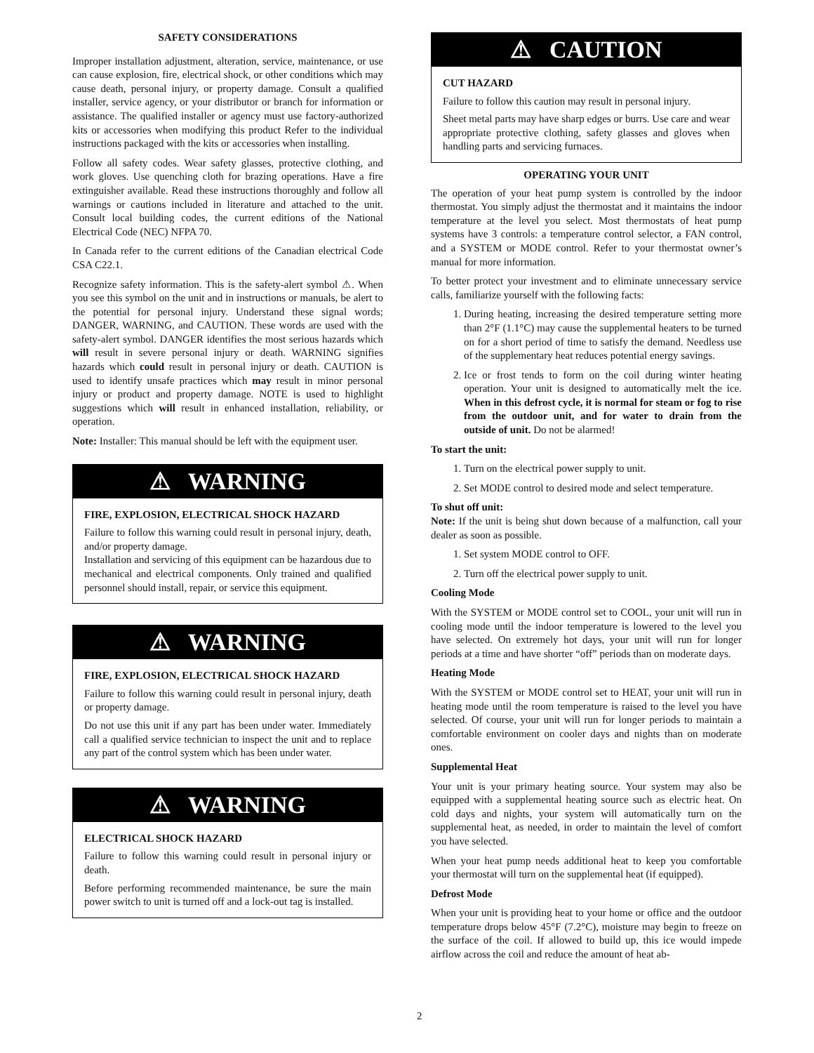SAFETY CONSIDERATIONS
Improper installation adjustment, alteration, service, maintenance, or use can cause explosion, fire, electrical shock, or other conditions which may cause death, personal injury, or property damage. Consult a qualified installer, service agency, or your distributor or branch for information or assistance. The qualified installer or agency must use factory-authorized kits or accessories when modifying this product Refer to the individual instructions packaged with the kits or accessories when installing.
Follow all safety codes. Wear safety glasses, protective clothing, and work gloves. Use quenching cloth for brazing operations. Have a fire extinguisher available. Read these instructions thoroughly and follow all warnings or cautions included in literature and attached to the unit. Consult local building codes, the current editions of the National Electrical Code (NEC) NFPA 70.
In Canada refer to the current editions of the Canadian electrical Code CSA C22.1.
Recognize safety information. This is the safety-alert symbol ⚠. When you see this symbol on the unit and in instructions or manuals, be alert to the potential for personal injury. Understand these signal words; DANGER, WARNING, and CAUTION. These words are used with the safety-alert symbol. DANGER identifies the most serious hazards which will result in severe personal injury or death. WARNING signifies hazards which could result in personal injury or death. CAUTION is used to identify unsafe practices which may result in minor personal injury or product and property damage. NOTE is used to highlight suggestions which will result in enhanced installation, reliability, or operation.
Note: Installer: This manual should be left with the equipment user.
⚠ WARNING
FIRE, EXPLOSION, ELECTRICAL SHOCK HAZARD
Failure to follow this warning could result in personal injury, death, and/or property damage.
Installation and servicing of this equipment can be hazardous due to mechanical and electrical components. Only trained and qualified personnel should install, repair, or service this equipment.
⚠ WARNING
FIRE, EXPLOSION, ELECTRICAL SHOCK HAZARD
Failure to follow this warning could result in personal injury, death or property damage.
Do not use this unit if any part has been under water. Immediately call a qualified service technician to inspect the unit and to replace any part of the control system which has been under water.
⚠ WARNING
ELECTRICAL SHOCK HAZARD
Failure to follow this warning could result in personal injury or death.
Before performing recommended maintenance, be sure the main power switch to unit is turned off and a lock-out tag is installed.
⚠ CAUTION
CUT HAZARD
Failure to follow this caution may result in personal injury.
Sheet metal parts may have sharp edges or burrs. Use care and wear appropriate protective clothing, safety glasses and gloves when handling parts and servicing furnaces.
OPERATING YOUR UNIT
The operation of your heat pump system is controlled by the indoor thermostat. You simply adjust the thermostat and it maintains the indoor temperature at the level you select. Most thermostats of heat pump systems have 3 controls: a temperature control selector, a FAN control, and a SYSTEM or MODE control. Refer to your thermostat owner’s manual for more information.
To better protect your investment and to eliminate unnecessary service calls, familiarize yourself with the following facts:
1. During heating, increasing the desired temperature setting more than 2°F (1.1°C) may cause the supplemental heaters to be turned on for a short period of time to satisfy the demand. Needless use of the supplementary heat reduces potential energy savings.
2. Ice or frost tends to form on the coil during winter heating operation. Your unit is designed to automatically melt the ice. When in this defrost cycle, it is normal for steam or fog to rise from the outdoor unit, and for water to drain from the outside of unit. Do not be alarmed!
To start the unit:
1. Turn on the electrical power supply to unit.
2. Set MODE control to desired mode and select temperature.
To shut off unit:
Note: If the unit is being shut down because of a malfunction, call your dealer as soon as possible.
1. Set system MODE control to OFF.
2. Turn off the electrical power supply to unit.
Cooling Mode
With the SYSTEM or MODE control set to COOL, your unit will run in cooling mode until the indoor temperature is lowered to the level you have selected. On extremely hot days, your unit will run for longer periods at a time and have shorter “off” periods than on moderate days.
Heating Mode
With the SYSTEM or MODE control set to HEAT, your unit will run in heating mode until the room temperature is raised to the level you have selected. Of course, your unit will run for longer periods to maintain a comfortable environment on cooler days and nights than on moderate ones.
Supplemental Heat
Your unit is your primary heating source. Your system may also be equipped with a supplemental heating source such as electric heat. On cold days and nights, your system will automatically turn on the supplemental heat, as needed, in order to maintain the level of comfort you have selected.
When your heat pump needs additional heat to keep you comfortable your thermostat will turn on the supplemental heat (if equipped).
Defrost Mode
When your unit is providing heat to your home or office and the outdoor temperature drops below 45°F (7.2°C), moisture may begin to freeze on the surface of the coil. If allowed to build up, this ice would impede airflow across the coil and reduce the amount of heat ab-
2